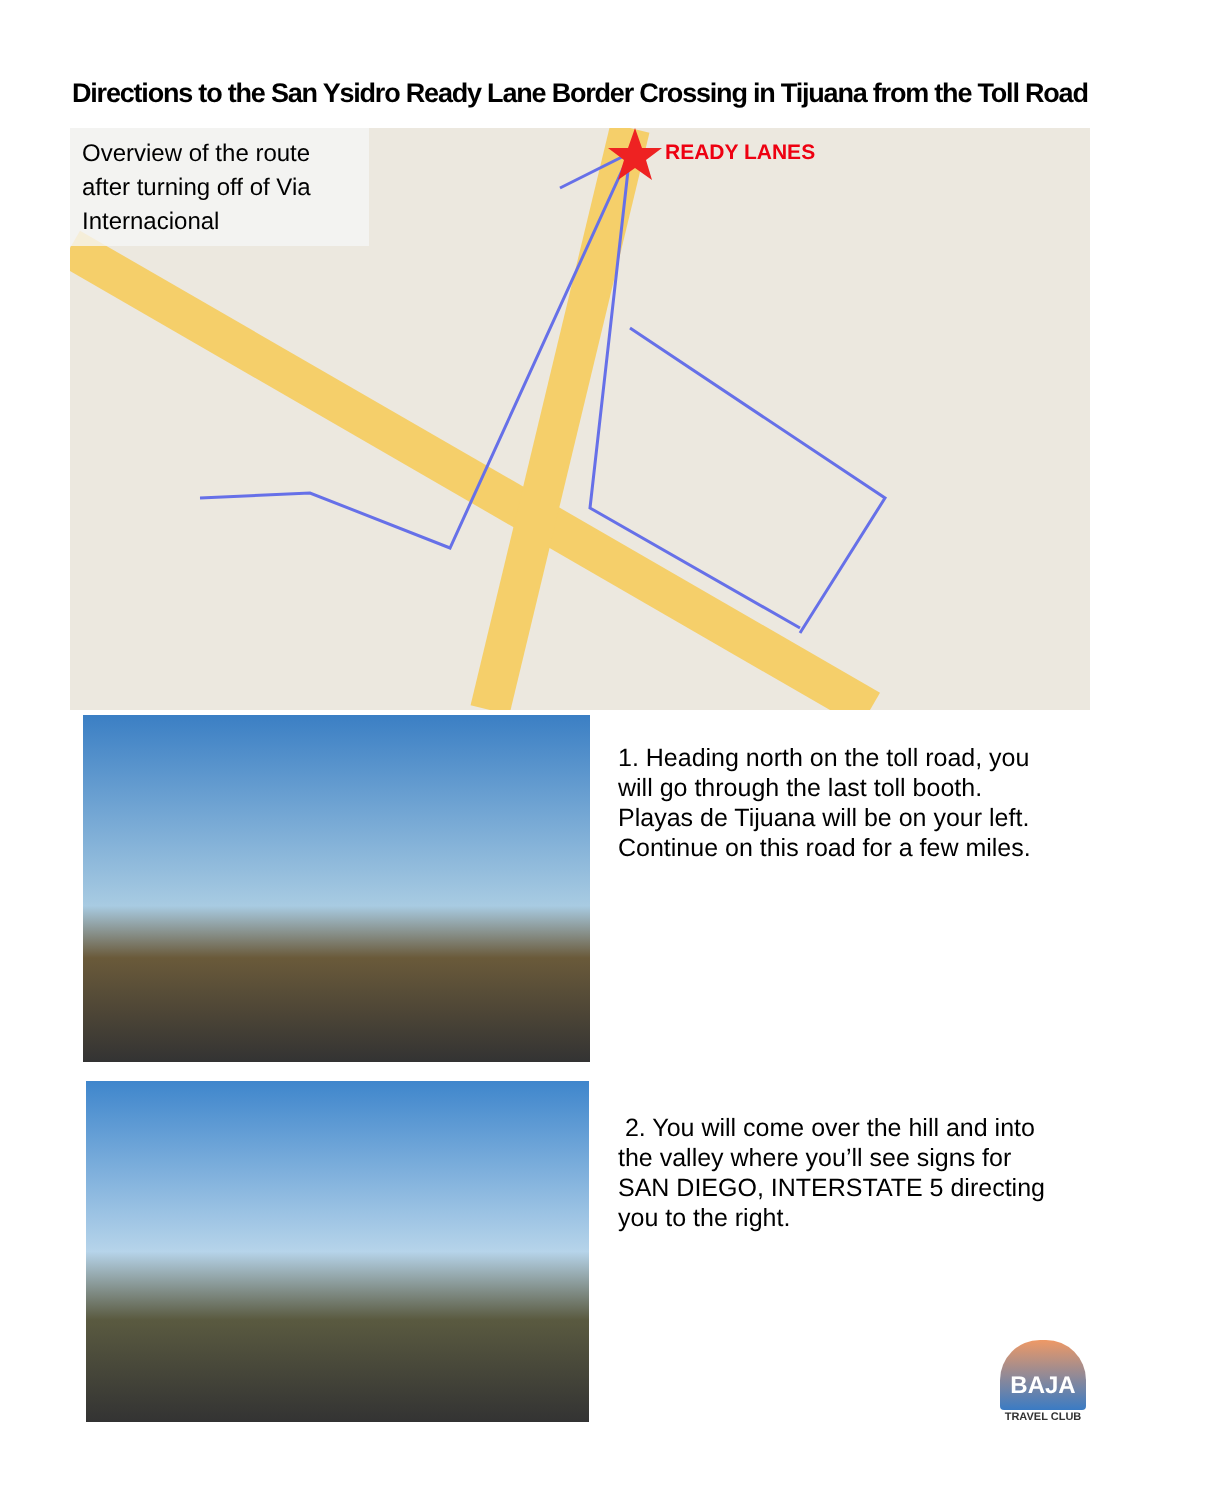Directions to the San Ysidro Ready Lane Border Crossing in Tijuana from the Toll Road
Overview of the route after turning off of Via Internacional
READY LANES
1. Heading north on the toll road, you will go through the last toll booth. Playas de Tijuana will be on your left. Continue on this road for a few miles.
2. You will come over the hill and into the valley where you’ll see signs for SAN DIEGO, INTERSTATE 5 directing you to the right.
BAJA
TRAVEL CLUB